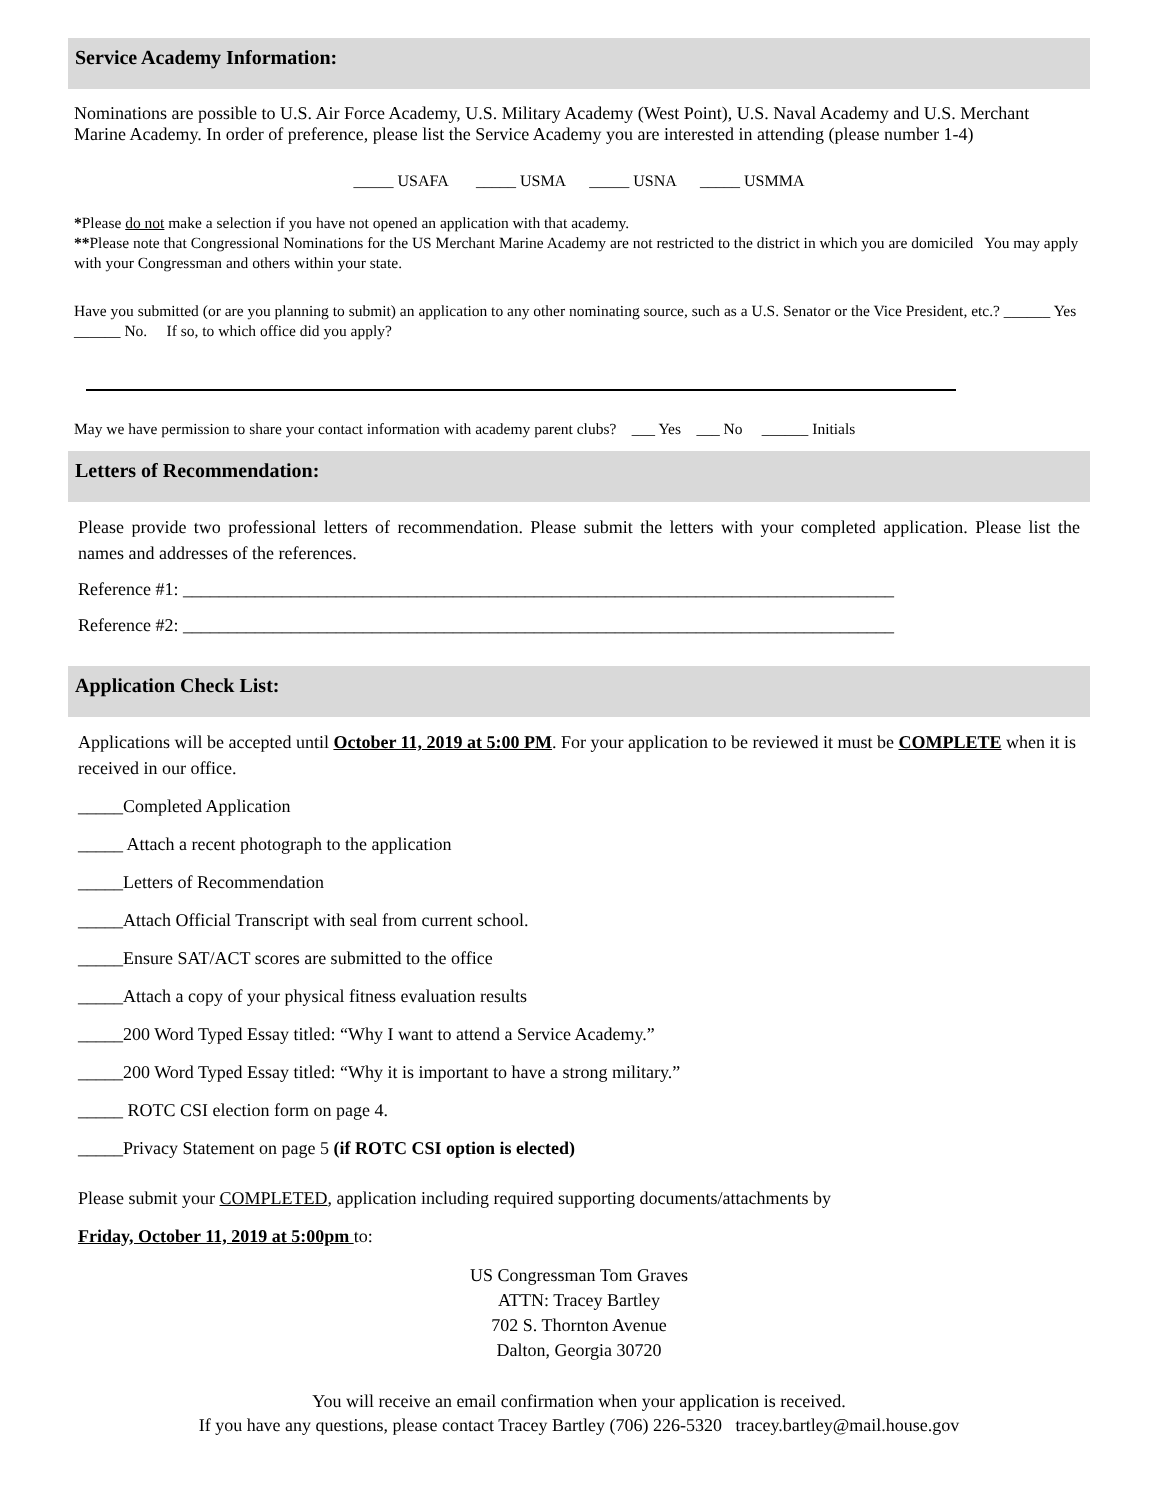Service Academy Information:
Nominations are possible to U.S. Air Force Academy, U.S. Military Academy (West Point), U.S. Naval Academy and U.S. Merchant Marine Academy. In order of preference, please list the Service Academy you are interested in attending (please number 1-4)
_____ USAFA _____ USMA _____ USNA _____ USMMA
*Please do not make a selection if you have not opened an application with that academy.
**Please note that Congressional Nominations for the US Merchant Marine Academy are not restricted to the district in which you are domiciled You may apply with your Congressman and others within your state.
Have you submitted (or are you planning to submit) an application to any other nominating source, such as a U.S. Senator or the Vice President, etc.? ______ Yes ______ No. If so, to which office did you apply?
May we have permission to share your contact information with academy parent clubs? ___ Yes ___ No ______ Initials
Letters of Recommendation:
Please provide two professional letters of recommendation. Please submit the letters with your completed application. Please list the names and addresses of the references.
Reference #1: _______________________________________________________________________________
Reference #2: _______________________________________________________________________________
Application Check List:
Applications will be accepted until October 11, 2019 at 5:00 PM. For your application to be reviewed it must be COMPLETE when it is received in our office.
_____Completed Application
_____ Attach a recent photograph to the application
_____Letters of Recommendation
_____Attach Official Transcript with seal from current school.
_____Ensure SAT/ACT scores are submitted to the office
_____Attach a copy of your physical fitness evaluation results
_____200 Word Typed Essay titled: “Why I want to attend a Service Academy.”
_____200 Word Typed Essay titled: “Why it is important to have a strong military.”
_____ ROTC CSI election form on page 4.
_____Privacy Statement on page 5 (if ROTC CSI option is elected)
Please submit your COMPLETED, application including required supporting documents/attachments by
Friday, October 11, 2019 at 5:00pm to:
US Congressman Tom Graves
ATTN: Tracey Bartley
702 S. Thornton Avenue
Dalton, Georgia 30720
You will receive an email confirmation when your application is received.
If you have any questions, please contact Tracey Bartley (706) 226-5320 tracey.bartley@mail.house.gov